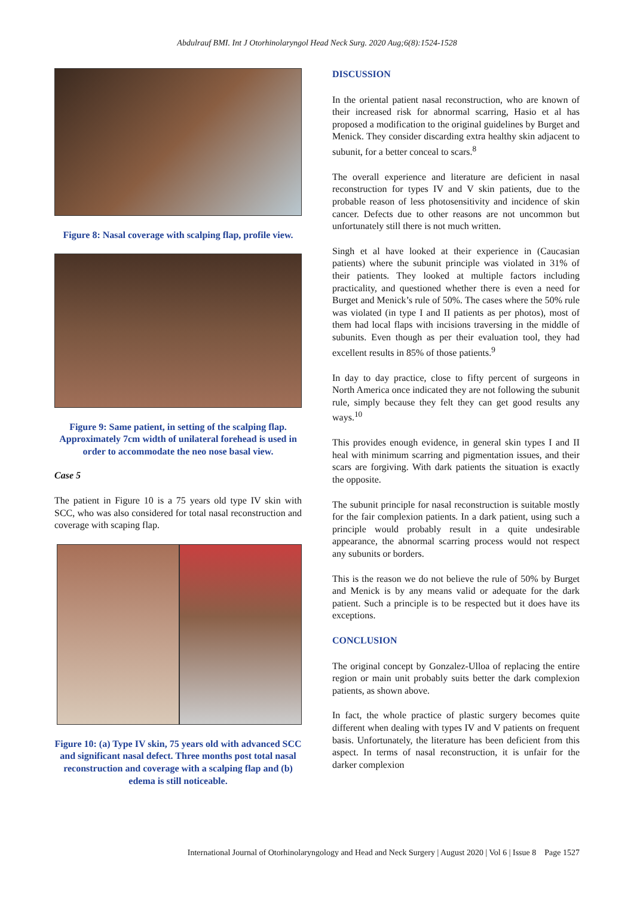Abdulrauf BMI. Int J Otorhinolaryngol Head Neck Surg. 2020 Aug;6(8):1524-1528
Figure 8: Nasal coverage with scalping flap, profile view.
Figure 9: Same patient, in setting of the scalping flap. Approximately 7cm width of unilateral forehead is used in order to accommodate the neo nose basal view.
Case 5
The patient in Figure 10 is a 75 years old type IV skin with SCC, who was also considered for total nasal reconstruction and coverage with scaping flap.
Figure 10: (a) Type IV skin, 75 years old with advanced SCC and significant nasal defect. Three months post total nasal reconstruction and coverage with a scalping flap and (b) edema is still noticeable.
DISCUSSION
In the oriental patient nasal reconstruction, who are known of their increased risk for abnormal scarring, Hasio et al has proposed a modification to the original guidelines by Burget and Menick. They consider discarding extra healthy skin adjacent to subunit, for a better conceal to scars.<sup>8</sup>
The overall experience and literature are deficient in nasal reconstruction for types IV and V skin patients, due to the probable reason of less photosensitivity and incidence of skin cancer. Defects due to other reasons are not uncommon but unfortunately still there is not much written.
Singh et al have looked at their experience in (Caucasian patients) where the subunit principle was violated in 31% of their patients. They looked at multiple factors including practicality, and questioned whether there is even a need for Burget and Menick’s rule of 50%. The cases where the 50% rule was violated (in type I and II patients as per photos), most of them had local flaps with incisions traversing in the middle of subunits. Even though as per their evaluation tool, they had excellent results in 85% of those patients.<sup>9</sup>
In day to day practice, close to fifty percent of surgeons in North America once indicated they are not following the subunit rule, simply because they felt they can get good results any ways.<sup>10</sup>
This provides enough evidence, in general skin types I and II heal with minimum scarring and pigmentation issues, and their scars are forgiving. With dark patients the situation is exactly the opposite.
The subunit principle for nasal reconstruction is suitable mostly for the fair complexion patients. In a dark patient, using such a principle would probably result in a quite undesirable appearance, the abnormal scarring process would not respect any subunits or borders.
This is the reason we do not believe the rule of 50% by Burget and Menick is by any means valid or adequate for the dark patient. Such a principle is to be respected but it does have its exceptions.
CONCLUSION
The original concept by Gonzalez-Ulloa of replacing the entire region or main unit probably suits better the dark complexion patients, as shown above.
In fact, the whole practice of plastic surgery becomes quite different when dealing with types IV and V patients on frequent basis. Unfortunately, the literature has been deficient from this aspect. In terms of nasal reconstruction, it is unfair for the darker complexion
International Journal of Otorhinolaryngology and Head and Neck Surgery | August 2020 | Vol 6 | Issue 8 Page 1527